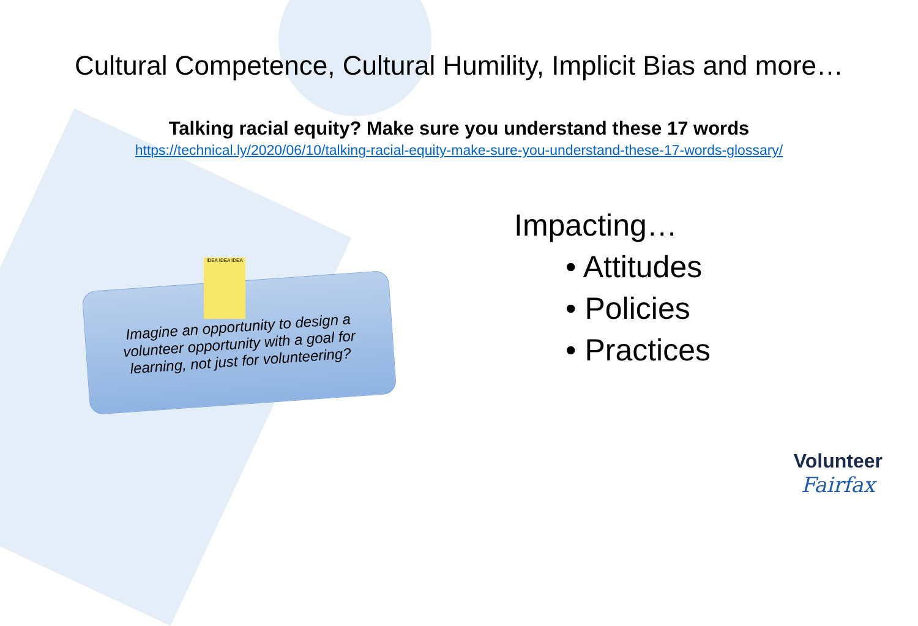Cultural Competence, Cultural Humility, Implicit Bias and more…
Talking racial equity? Make sure you understand these 17 words
https://technical.ly/2020/06/10/talking-racial-equity-make-sure-you-understand-these-17-words-glossary/
Imagine an opportunity to design a volunteer opportunity with a goal for learning, not just for volunteering?
IDEA IDEA IDEA
Impacting…
• Attitudes
• Policies
• Practices
Volunteer
Fairfax